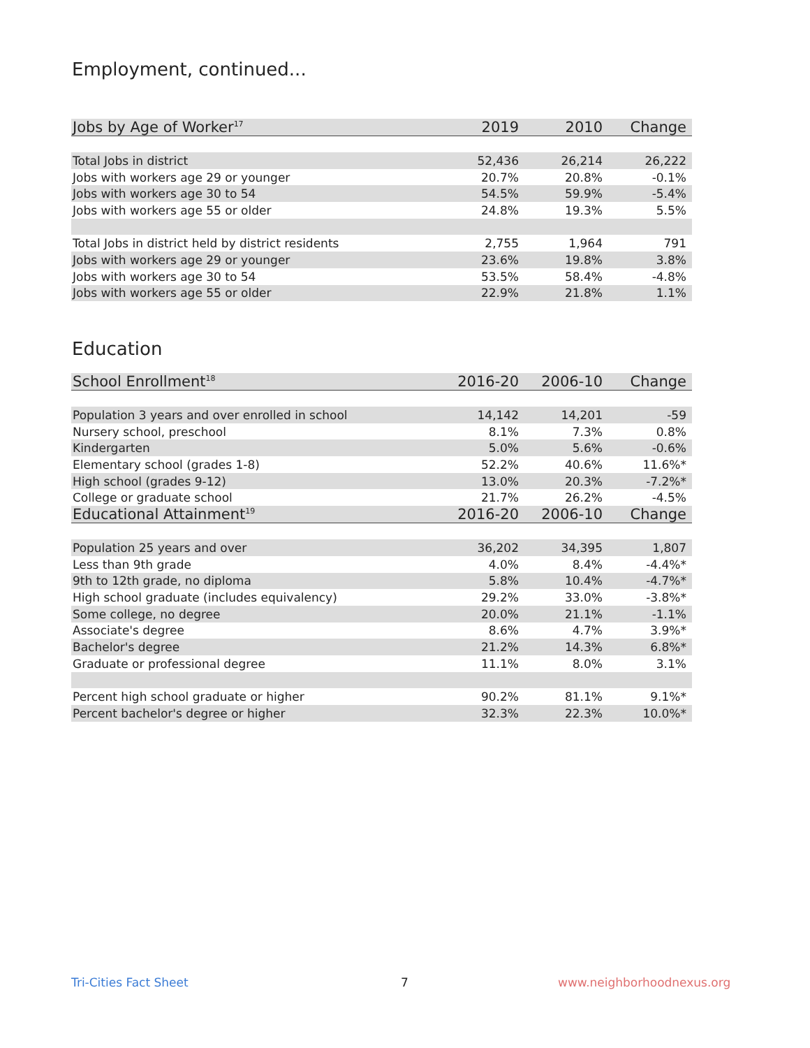Employment, continued...
| Jobs by Age of Worker<sup>17</sup> | 2019 | 2010 | Change |
| --- | --- | --- | --- |
| Total Jobs in district | 52,436 | 26,214 | 26,222 |
| Jobs with workers age 29 or younger | 20.7% | 20.8% | -0.1% |
| Jobs with workers age 30 to 54 | 54.5% | 59.9% | -5.4% |
| Jobs with workers age 55 or older | 24.8% | 19.3% | 5.5% |
| Total Jobs in district held by district residents | 2,755 | 1,964 | 791 |
| Jobs with workers age 29 or younger | 23.6% | 19.8% | 3.8% |
| Jobs with workers age 30 to 54 | 53.5% | 58.4% | -4.8% |
| Jobs with workers age 55 or older | 22.9% | 21.8% | 1.1% |
Education
| School Enrollment<sup>18</sup> | 2016-20 | 2006-10 | Change |
| --- | --- | --- | --- |
| Population 3 years and over enrolled in school | 14,142 | 14,201 | -59 |
| Nursery school, preschool | 8.1% | 7.3% | 0.8% |
| Kindergarten | 5.0% | 5.6% | -0.6% |
| Elementary school (grades 1-8) | 52.2% | 40.6% | 11.6%* |
| High school (grades 9-12) | 13.0% | 20.3% | -7.2%* |
| College or graduate school | 21.7% | 26.2% | -4.5% |
| Educational Attainment<sup>19</sup> | 2016-20 | 2006-10 | Change |
| Population 25 years and over | 36,202 | 34,395 | 1,807 |
| Less than 9th grade | 4.0% | 8.4% | -4.4%* |
| 9th to 12th grade, no diploma | 5.8% | 10.4% | -4.7%* |
| High school graduate (includes equivalency) | 29.2% | 33.0% | -3.8%* |
| Some college, no degree | 20.0% | 21.1% | -1.1% |
| Associate's degree | 8.6% | 4.7% | 3.9%* |
| Bachelor's degree | 21.2% | 14.3% | 6.8%* |
| Graduate or professional degree | 11.1% | 8.0% | 3.1% |
| Percent high school graduate or higher | 90.2% | 81.1% | 9.1%* |
| Percent bachelor's degree or higher | 32.3% | 22.3% | 10.0%* |
Tri-Cities Fact Sheet 7 www.neighborhoodnexus.org